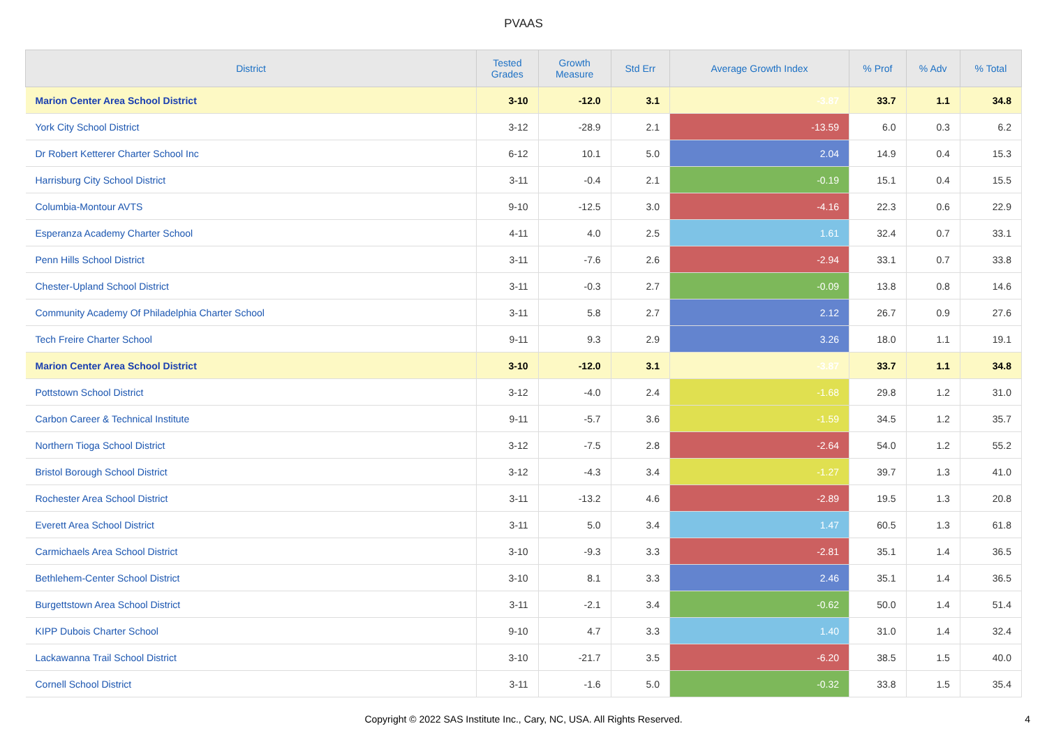PVAAS
| District | Tested Grades | Growth Measure | Std Err | Average Growth Index | % Prof | % Adv | % Total |
| --- | --- | --- | --- | --- | --- | --- | --- |
| Marion Center Area School District | 3-10 | -12.0 | 3.1 | -3.87 | 33.7 | 1.1 | 34.8 |
| York City School District | 3-12 | -28.9 | 2.1 | -13.59 | 6.0 | 0.3 | 6.2 |
| Dr Robert Ketterer Charter School Inc | 6-12 | 10.1 | 5.0 | 2.04 | 14.9 | 0.4 | 15.3 |
| Harrisburg City School District | 3-11 | -0.4 | 2.1 | -0.19 | 15.1 | 0.4 | 15.5 |
| Columbia-Montour AVTS | 9-10 | -12.5 | 3.0 | -4.16 | 22.3 | 0.6 | 22.9 |
| Esperanza Academy Charter School | 4-11 | 4.0 | 2.5 | 1.61 | 32.4 | 0.7 | 33.1 |
| Penn Hills School District | 3-11 | -7.6 | 2.6 | -2.94 | 33.1 | 0.7 | 33.8 |
| Chester-Upland School District | 3-11 | -0.3 | 2.7 | -0.09 | 13.8 | 0.8 | 14.6 |
| Community Academy Of Philadelphia Charter School | 3-11 | 5.8 | 2.7 | 2.12 | 26.7 | 0.9 | 27.6 |
| Tech Freire Charter School | 9-11 | 9.3 | 2.9 | 3.26 | 18.0 | 1.1 | 19.1 |
| Marion Center Area School District | 3-10 | -12.0 | 3.1 | -3.87 | 33.7 | 1.1 | 34.8 |
| Pottstown School District | 3-12 | -4.0 | 2.4 | -1.68 | 29.8 | 1.2 | 31.0 |
| Carbon Career & Technical Institute | 9-11 | -5.7 | 3.6 | -1.59 | 34.5 | 1.2 | 35.7 |
| Northern Tioga School District | 3-12 | -7.5 | 2.8 | -2.64 | 54.0 | 1.2 | 55.2 |
| Bristol Borough School District | 3-12 | -4.3 | 3.4 | -1.27 | 39.7 | 1.3 | 41.0 |
| Rochester Area School District | 3-11 | -13.2 | 4.6 | -2.89 | 19.5 | 1.3 | 20.8 |
| Everett Area School District | 3-11 | 5.0 | 3.4 | 1.47 | 60.5 | 1.3 | 61.8 |
| Carmichaels Area School District | 3-10 | -9.3 | 3.3 | -2.81 | 35.1 | 1.4 | 36.5 |
| Bethlehem-Center School District | 3-10 | 8.1 | 3.3 | 2.46 | 35.1 | 1.4 | 36.5 |
| Burgettstown Area School District | 3-11 | -2.1 | 3.4 | -0.62 | 50.0 | 1.4 | 51.4 |
| KIPP Dubois Charter School | 9-10 | 4.7 | 3.3 | 1.40 | 31.0 | 1.4 | 32.4 |
| Lackawanna Trail School District | 3-10 | -21.7 | 3.5 | -6.20 | 38.5 | 1.5 | 40.0 |
| Cornell School District | 3-11 | -1.6 | 5.0 | -0.32 | 33.8 | 1.5 | 35.4 |
Copyright © 2022 SAS Institute Inc., Cary, NC, USA. All Rights Reserved.
4